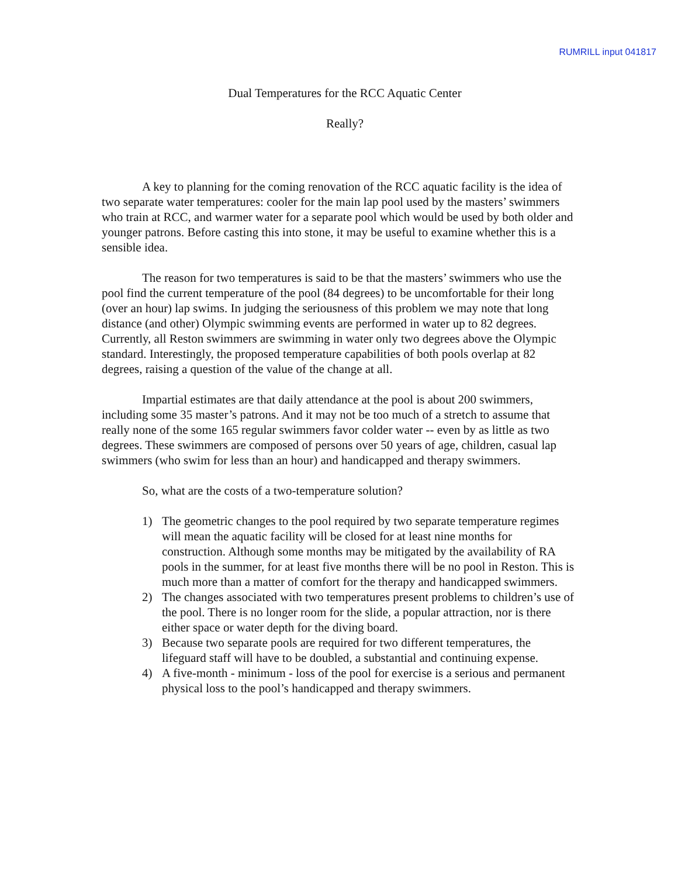RUMRILL input 041817
Dual Temperatures for the RCC Aquatic Center
Really?
A key to planning for the coming renovation of the RCC aquatic facility is the idea of two separate water temperatures: cooler for the main lap pool used by the masters’ swimmers who train at RCC, and warmer water for a separate pool which would be used by both older and younger patrons. Before casting this into stone, it may be useful to examine whether this is a sensible idea.
The reason for two temperatures is said to be that the masters’ swimmers who use the pool find the current temperature of the pool (84 degrees) to be uncomfortable for their long (over an hour) lap swims. In judging the seriousness of this problem we may note that long distance (and other) Olympic swimming events are performed in water up to 82 degrees. Currently, all Reston swimmers are swimming in water only two degrees above the Olympic standard. Interestingly, the proposed temperature capabilities of both pools overlap at 82 degrees, raising a question of the value of the change at all.
Impartial estimates are that daily attendance at the pool is about 200 swimmers, including some 35 master’s patrons. And it may not be too much of a stretch to assume that really none of the some 165 regular swimmers favor colder water -- even by as little as two degrees. These swimmers are composed of persons over 50 years of age, children, casual lap swimmers (who swim for less than an hour) and handicapped and therapy swimmers.
So, what are the costs of a two-temperature solution?
1) The geometric changes to the pool required by two separate temperature regimes will mean the aquatic facility will be closed for at least nine months for construction. Although some months may be mitigated by the availability of RA pools in the summer, for at least five months there will be no pool in Reston. This is much more than a matter of comfort for the therapy and handicapped swimmers.
2) The changes associated with two temperatures present problems to children’s use of the pool. There is no longer room for the slide, a popular attraction, nor is there either space or water depth for the diving board.
3) Because two separate pools are required for two different temperatures, the lifeguard staff will have to be doubled, a substantial and continuing expense.
4) A five-month - minimum - loss of the pool for exercise is a serious and permanent physical loss to the pool’s handicapped and therapy swimmers.